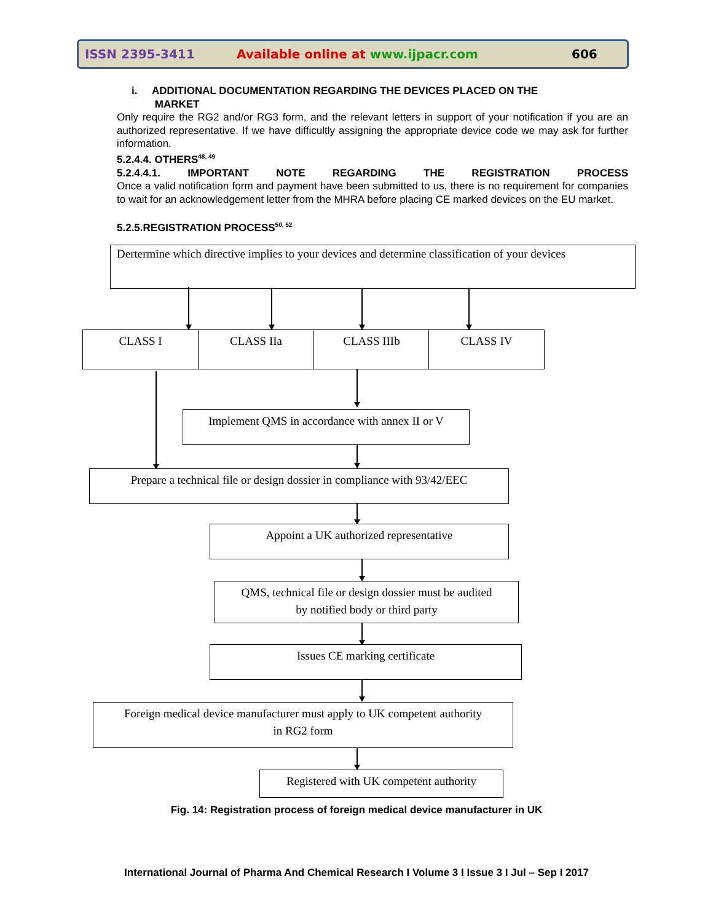ISSN 2395-3411 Available online at www.ijpacr.com 606
i. ADDITIONAL DOCUMENTATION REGARDING THE DEVICES PLACED ON THE
MARKET
Only require the RG2 and/or RG3 form, and the relevant letters in support of your notification if you are an authorized representative. If we have difficultly assigning the appropriate device code we may ask for further information.
5.2.4.4. OTHERS<sup>48, 49</sup>
5.2.4.4.1. IMPORTANT NOTE REGARDING THE REGISTRATION PROCESS
Once a valid notification form and payment have been submitted to us, there is no requirement for companies to wait for an acknowledgement letter from the MHRA before placing CE marked devices on the EU market.
5.2.5.REGISTRATION PROCESS<sup>50, 52</sup>
Dertermine which directive implies to your devices and determine classification of your devices
CLASS I CLASS IIa CLASS IIIb CLASS IV
Implement QMS in accordance with annex II or V
Prepare a technical file or design dossier in compliance with 93/42/EEC
Appoint a UK authorized representative
QMS, technical file or design dossier must be audited
by notified body or third party
Issues CE marking certificate
Foreign medical device manufacturer must apply to UK competent authority
in RG2 form
Registered with UK competent authority
Fig. 14: Registration process of foreign medical device manufacturer in UK
International Journal of Pharma And Chemical Research I Volume 3 I Issue 3 I Jul – Sep I 2017